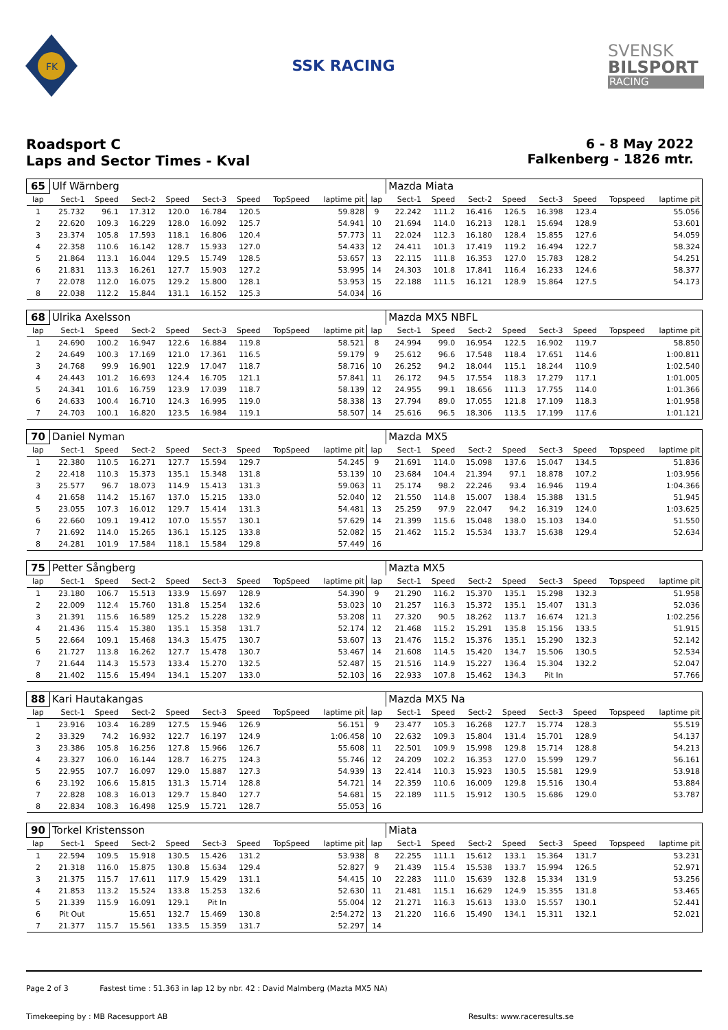FK
SSK RACING
SVENSK
BILSPORT
RACING
Roadsport C
Laps and Sector Times - Kval
6 - 8 May 2022
Falkenberg - 1826 mtr.
| 65 | Ulf Wärnberg | | | | | | | | | Mazda Miata | | | | | | | |
| lap | Sect-1 | Speed | Sect-2 | Speed | Sect-3 | Speed | TopSpeed | laptime pit | lap | Sect-1 | Speed | Sect-2 | Speed | Sect-3 | Speed | Topspeed | laptime pit |
| 1 | 25.732 | 96.1 | 17.312 | 120.0 | 16.784 | 120.5 | | 59.828 | 9 | 22.242 | 111.2 | 16.416 | 126.5 | 16.398 | 123.4 | | 55.056 |
| 2 | 22.620 | 109.3 | 16.229 | 128.0 | 16.092 | 125.7 | | 54.941 | 10 | 21.694 | 114.0 | 16.213 | 128.1 | 15.694 | 128.9 | | 53.601 |
| 3 | 23.374 | 105.8 | 17.593 | 118.1 | 16.806 | 120.4 | | 57.773 | 11 | 22.024 | 112.3 | 16.180 | 128.4 | 15.855 | 127.6 | | 54.059 |
| 4 | 22.358 | 110.6 | 16.142 | 128.7 | 15.933 | 127.0 | | 54.433 | 12 | 24.411 | 101.3 | 17.419 | 119.2 | 16.494 | 122.7 | | 58.324 |
| 5 | 21.864 | 113.1 | 16.044 | 129.5 | 15.749 | 128.5 | | 53.657 | 13 | 22.115 | 111.8 | 16.353 | 127.0 | 15.783 | 128.2 | | 54.251 |
| 6 | 21.831 | 113.3 | 16.261 | 127.7 | 15.903 | 127.2 | | 53.995 | 14 | 24.303 | 101.8 | 17.841 | 116.4 | 16.233 | 124.6 | | 58.377 |
| 7 | 22.078 | 112.0 | 16.075 | 129.2 | 15.800 | 128.1 | | 53.953 | 15 | 22.188 | 111.5 | 16.121 | 128.9 | 15.864 | 127.5 | | 54.173 |
| 8 | 22.038 | 112.2 | 15.844 | 131.1 | 16.152 | 125.3 | | 54.034 | 16 | | | | | | | | |
| 68 | Ulrika Axelsson | | | | | | | | | Mazda MX5 NBFL | | | | | | | |
| lap | Sect-1 | Speed | Sect-2 | Speed | Sect-3 | Speed | TopSpeed | laptime pit | lap | Sect-1 | Speed | Sect-2 | Speed | Sect-3 | Speed | Topspeed | laptime pit |
| 1 | 24.690 | 100.2 | 16.947 | 122.6 | 16.884 | 119.8 | | 58.521 | 8 | 24.994 | 99.0 | 16.954 | 122.5 | 16.902 | 119.7 | | 58.850 |
| 2 | 24.649 | 100.3 | 17.169 | 121.0 | 17.361 | 116.5 | | 59.179 | 9 | 25.612 | 96.6 | 17.548 | 118.4 | 17.651 | 114.6 | | 1:00.811 |
| 3 | 24.768 | 99.9 | 16.901 | 122.9 | 17.047 | 118.7 | | 58.716 | 10 | 26.252 | 94.2 | 18.044 | 115.1 | 18.244 | 110.9 | | 1:02.540 |
| 4 | 24.443 | 101.2 | 16.693 | 124.4 | 16.705 | 121.1 | | 57.841 | 11 | 26.172 | 94.5 | 17.554 | 118.3 | 17.279 | 117.1 | | 1:01.005 |
| 5 | 24.341 | 101.6 | 16.759 | 123.9 | 17.039 | 118.7 | | 58.139 | 12 | 24.955 | 99.1 | 18.656 | 111.3 | 17.755 | 114.0 | | 1:01.366 |
| 6 | 24.633 | 100.4 | 16.710 | 124.3 | 16.995 | 119.0 | | 58.338 | 13 | 27.794 | 89.0 | 17.055 | 121.8 | 17.109 | 118.3 | | 1:01.958 |
| 7 | 24.703 | 100.1 | 16.820 | 123.5 | 16.984 | 119.1 | | 58.507 | 14 | 25.616 | 96.5 | 18.306 | 113.5 | 17.199 | 117.6 | | 1:01.121 |
| 70 | Daniel Nyman | | | | | | | | | Mazda MX5 | | | | | | | |
| lap | Sect-1 | Speed | Sect-2 | Speed | Sect-3 | Speed | TopSpeed | laptime pit | lap | Sect-1 | Speed | Sect-2 | Speed | Sect-3 | Speed | Topspeed | laptime pit |
| 1 | 22.380 | 110.5 | 16.271 | 127.7 | 15.594 | 129.7 | | 54.245 | 9 | 21.691 | 114.0 | 15.098 | 137.6 | 15.047 | 134.5 | | 51.836 |
| 2 | 22.418 | 110.3 | 15.373 | 135.1 | 15.348 | 131.8 | | 53.139 | 10 | 23.684 | 104.4 | 21.394 | 97.1 | 18.878 | 107.2 | | 1:03.956 |
| 3 | 25.577 | 96.7 | 18.073 | 114.9 | 15.413 | 131.3 | | 59.063 | 11 | 25.174 | 98.2 | 22.246 | 93.4 | 16.946 | 119.4 | | 1:04.366 |
| 4 | 21.658 | 114.2 | 15.167 | 137.0 | 15.215 | 133.0 | | 52.040 | 12 | 21.550 | 114.8 | 15.007 | 138.4 | 15.388 | 131.5 | | 51.945 |
| 5 | 23.055 | 107.3 | 16.012 | 129.7 | 15.414 | 131.3 | | 54.481 | 13 | 25.259 | 97.9 | 22.047 | 94.2 | 16.319 | 124.0 | | 1:03.625 |
| 6 | 22.660 | 109.1 | 19.412 | 107.0 | 15.557 | 130.1 | | 57.629 | 14 | 21.399 | 115.6 | 15.048 | 138.0 | 15.103 | 134.0 | | 51.550 |
| 7 | 21.692 | 114.0 | 15.265 | 136.1 | 15.125 | 133.8 | | 52.082 | 15 | 21.462 | 115.2 | 15.534 | 133.7 | 15.638 | 129.4 | | 52.634 |
| 8 | 24.281 | 101.9 | 17.584 | 118.1 | 15.584 | 129.8 | | 57.449 | 16 | | | | | | | | |
| 75 | Petter Sångberg | | | | | | | | | Mazta MX5 | | | | | | | |
| lap | Sect-1 | Speed | Sect-2 | Speed | Sect-3 | Speed | TopSpeed | laptime pit | lap | Sect-1 | Speed | Sect-2 | Speed | Sect-3 | Speed | Topspeed | laptime pit |
| 1 | 23.180 | 106.7 | 15.513 | 133.9 | 15.697 | 128.9 | | 54.390 | 9 | 21.290 | 116.2 | 15.370 | 135.1 | 15.298 | 132.3 | | 51.958 |
| 2 | 22.009 | 112.4 | 15.760 | 131.8 | 15.254 | 132.6 | | 53.023 | 10 | 21.257 | 116.3 | 15.372 | 135.1 | 15.407 | 131.3 | | 52.036 |
| 3 | 21.391 | 115.6 | 16.589 | 125.2 | 15.228 | 132.9 | | 53.208 | 11 | 27.320 | 90.5 | 18.262 | 113.7 | 16.674 | 121.3 | | 1:02.256 |
| 4 | 21.436 | 115.4 | 15.380 | 135.1 | 15.358 | 131.7 | | 52.174 | 12 | 21.468 | 115.2 | 15.291 | 135.8 | 15.156 | 133.5 | | 51.915 |
| 5 | 22.664 | 109.1 | 15.468 | 134.3 | 15.475 | 130.7 | | 53.607 | 13 | 21.476 | 115.2 | 15.376 | 135.1 | 15.290 | 132.3 | | 52.142 |
| 6 | 21.727 | 113.8 | 16.262 | 127.7 | 15.478 | 130.7 | | 53.467 | 14 | 21.608 | 114.5 | 15.420 | 134.7 | 15.506 | 130.5 | | 52.534 |
| 7 | 21.644 | 114.3 | 15.573 | 133.4 | 15.270 | 132.5 | | 52.487 | 15 | 21.516 | 114.9 | 15.227 | 136.4 | 15.304 | 132.2 | | 52.047 |
| 8 | 21.402 | 115.6 | 15.494 | 134.1 | 15.207 | 133.0 | | 52.103 | 16 | 22.933 | 107.8 | 15.462 | 134.3 | Pit In | | | 57.766 |
| 88 | Kari Hautakangas | | | | | | | | | Mazda MX5 Na | | | | | | | |
| lap | Sect-1 | Speed | Sect-2 | Speed | Sect-3 | Speed | TopSpeed | laptime pit | lap | Sect-1 | Speed | Sect-2 | Speed | Sect-3 | Speed | Topspeed | laptime pit |
| 1 | 23.916 | 103.4 | 16.289 | 127.5 | 15.946 | 126.9 | | 56.151 | 9 | 23.477 | 105.3 | 16.268 | 127.7 | 15.774 | 128.3 | | 55.519 |
| 2 | 33.329 | 74.2 | 16.932 | 122.7 | 16.197 | 124.9 | | 1:06.458 | 10 | 22.632 | 109.3 | 15.804 | 131.4 | 15.701 | 128.9 | | 54.137 |
| 3 | 23.386 | 105.8 | 16.256 | 127.8 | 15.966 | 126.7 | | 55.608 | 11 | 22.501 | 109.9 | 15.998 | 129.8 | 15.714 | 128.8 | | 54.213 |
| 4 | 23.327 | 106.0 | 16.144 | 128.7 | 16.275 | 124.3 | | 55.746 | 12 | 24.209 | 102.2 | 16.353 | 127.0 | 15.599 | 129.7 | | 56.161 |
| 5 | 22.955 | 107.7 | 16.097 | 129.0 | 15.887 | 127.3 | | 54.939 | 13 | 22.414 | 110.3 | 15.923 | 130.5 | 15.581 | 129.9 | | 53.918 |
| 6 | 23.192 | 106.6 | 15.815 | 131.3 | 15.714 | 128.8 | | 54.721 | 14 | 22.359 | 110.6 | 16.009 | 129.8 | 15.516 | 130.4 | | 53.884 |
| 7 | 22.828 | 108.3 | 16.013 | 129.7 | 15.840 | 127.7 | | 54.681 | 15 | 22.189 | 111.5 | 15.912 | 130.5 | 15.686 | 129.0 | | 53.787 |
| 8 | 22.834 | 108.3 | 16.498 | 125.9 | 15.721 | 128.7 | | 55.053 | 16 | | | | | | | | |
| 90 | Torkel Kristensson | | | | | | | | | Miata | | | | | | | |
| lap | Sect-1 | Speed | Sect-2 | Speed | Sect-3 | Speed | TopSpeed | laptime pit | lap | Sect-1 | Speed | Sect-2 | Speed | Sect-3 | Speed | Topspeed | laptime pit |
| 1 | 22.594 | 109.5 | 15.918 | 130.5 | 15.426 | 131.2 | | 53.938 | 8 | 22.255 | 111.1 | 15.612 | 133.1 | 15.364 | 131.7 | | 53.231 |
| 2 | 21.318 | 116.0 | 15.875 | 130.8 | 15.634 | 129.4 | | 52.827 | 9 | 21.439 | 115.4 | 15.538 | 133.7 | 15.994 | 126.5 | | 52.971 |
| 3 | 21.375 | 115.7 | 17.611 | 117.9 | 15.429 | 131.1 | | 54.415 | 10 | 22.283 | 111.0 | 15.639 | 132.8 | 15.334 | 131.9 | | 53.256 |
| 4 | 21.853 | 113.2 | 15.524 | 133.8 | 15.253 | 132.6 | | 52.630 | 11 | 21.481 | 115.1 | 16.629 | 124.9 | 15.355 | 131.8 | | 53.465 |
| 5 | 21.339 | 115.9 | 16.091 | 129.1 | Pit In | | | 55.004 | 12 | 21.271 | 116.3 | 15.613 | 133.0 | 15.557 | 130.1 | | 52.441 |
| 6 | Pit Out | | 15.651 | 132.7 | 15.469 | 130.8 | | 2:54.272 | 13 | 21.220 | 116.6 | 15.490 | 134.1 | 15.311 | 132.1 | | 52.021 |
| 7 | 21.377 | 115.7 | 15.561 | 133.5 | 15.359 | 131.7 | | 52.297 | 14 | | | | | | | | |
Page 2 of 3 Fastest time : 51.363 in lap 12 by nbr. 42 : David Malmberg (Mazta MX5 NA)
Timekeeping by : MB Racesupport AB Results: www.raceresults.se